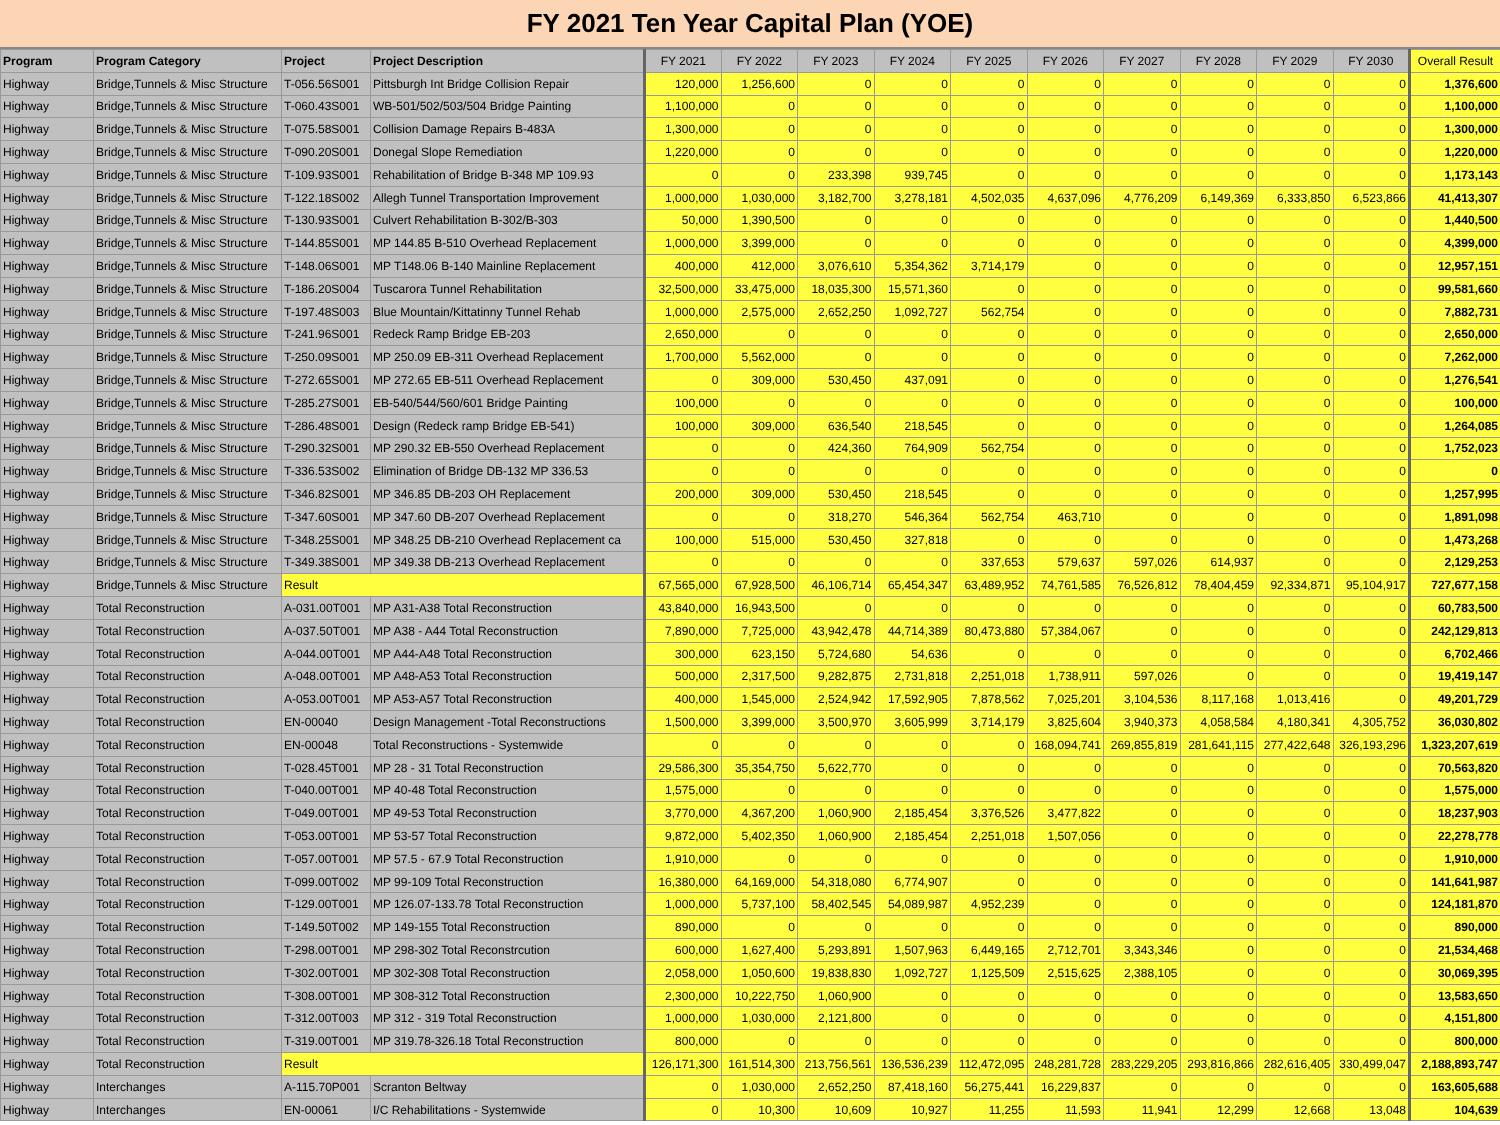FY 2021 Ten Year Capital Plan (YOE)
| Program | Program Category | Project | Project Description | FY 2021 | FY 2022 | FY 2023 | FY 2024 | FY 2025 | FY 2026 | FY 2027 | FY 2028 | FY 2029 | FY 2030 | Overall Result |
| --- | --- | --- | --- | --- | --- | --- | --- | --- | --- | --- | --- | --- | --- | --- |
| Highway | Bridge,Tunnels & Misc Structure | T-056.56S001 | Pittsburgh Int Bridge Collision Repair | 120,000 | 1,256,600 | 0 | 0 | 0 | 0 | 0 | 0 | 0 | 0 | 1,376,600 |
| Highway | Bridge,Tunnels & Misc Structure | T-060.43S001 | WB-501/502/503/504 Bridge Painting | 1,100,000 | 0 | 0 | 0 | 0 | 0 | 0 | 0 | 0 | 0 | 1,100,000 |
| Highway | Bridge,Tunnels & Misc Structure | T-075.58S001 | Collision Damage Repairs B-483A | 1,300,000 | 0 | 0 | 0 | 0 | 0 | 0 | 0 | 0 | 0 | 1,300,000 |
| Highway | Bridge,Tunnels & Misc Structure | T-090.20S001 | Donegal Slope Remediation | 1,220,000 | 0 | 0 | 0 | 0 | 0 | 0 | 0 | 0 | 0 | 1,220,000 |
| Highway | Bridge,Tunnels & Misc Structure | T-109.93S001 | Rehabilitation of Bridge B-348 MP 109.93 | 0 | 0 | 233,398 | 939,745 | 0 | 0 | 0 | 0 | 0 | 0 | 1,173,143 |
| Highway | Bridge,Tunnels & Misc Structure | T-122.18S002 | Allegh Tunnel Transportation Improvement | 1,000,000 | 1,030,000 | 3,182,700 | 3,278,181 | 4,502,035 | 4,637,096 | 4,776,209 | 6,149,369 | 6,333,850 | 6,523,866 | 41,413,307 |
| Highway | Bridge,Tunnels & Misc Structure | T-130.93S001 | Culvert Rehabilitation B-302/B-303 | 50,000 | 1,390,500 | 0 | 0 | 0 | 0 | 0 | 0 | 0 | 0 | 1,440,500 |
| Highway | Bridge,Tunnels & Misc Structure | T-144.85S001 | MP 144.85 B-510 Overhead Replacement | 1,000,000 | 3,399,000 | 0 | 0 | 0 | 0 | 0 | 0 | 0 | 0 | 4,399,000 |
| Highway | Bridge,Tunnels & Misc Structure | T-148.06S001 | MP T148.06 B-140 Mainline Replacement | 400,000 | 412,000 | 3,076,610 | 5,354,362 | 3,714,179 | 0 | 0 | 0 | 0 | 0 | 12,957,151 |
| Highway | Bridge,Tunnels & Misc Structure | T-186.20S004 | Tuscarora Tunnel Rehabilitation | 32,500,000 | 33,475,000 | 18,035,300 | 15,571,360 | 0 | 0 | 0 | 0 | 0 | 0 | 99,581,660 |
| Highway | Bridge,Tunnels & Misc Structure | T-197.48S003 | Blue Mountain/Kittatinny Tunnel Rehab | 1,000,000 | 2,575,000 | 2,652,250 | 1,092,727 | 562,754 | 0 | 0 | 0 | 0 | 0 | 7,882,731 |
| Highway | Bridge,Tunnels & Misc Structure | T-241.96S001 | Redeck Ramp Bridge EB-203 | 2,650,000 | 0 | 0 | 0 | 0 | 0 | 0 | 0 | 0 | 0 | 2,650,000 |
| Highway | Bridge,Tunnels & Misc Structure | T-250.09S001 | MP 250.09 EB-311 Overhead Replacement | 1,700,000 | 5,562,000 | 0 | 0 | 0 | 0 | 0 | 0 | 0 | 0 | 7,262,000 |
| Highway | Bridge,Tunnels & Misc Structure | T-272.65S001 | MP 272.65 EB-511 Overhead Replacement | 0 | 309,000 | 530,450 | 437,091 | 0 | 0 | 0 | 0 | 0 | 0 | 1,276,541 |
| Highway | Bridge,Tunnels & Misc Structure | T-285.27S001 | EB-540/544/560/601 Bridge Painting | 100,000 | 0 | 0 | 0 | 0 | 0 | 0 | 0 | 0 | 0 | 100,000 |
| Highway | Bridge,Tunnels & Misc Structure | T-286.48S001 | Design (Redeck ramp Bridge EB-541) | 100,000 | 309,000 | 636,540 | 218,545 | 0 | 0 | 0 | 0 | 0 | 0 | 1,264,085 |
| Highway | Bridge,Tunnels & Misc Structure | T-290.32S001 | MP 290.32 EB-550 Overhead Replacement | 0 | 0 | 424,360 | 764,909 | 562,754 | 0 | 0 | 0 | 0 | 0 | 1,752,023 |
| Highway | Bridge,Tunnels & Misc Structure | T-336.53S002 | Elimination of Bridge DB-132 MP 336.53 | 0 | 0 | 0 | 0 | 0 | 0 | 0 | 0 | 0 | 0 | 0 |
| Highway | Bridge,Tunnels & Misc Structure | T-346.82S001 | MP 346.85 DB-203 OH Replacement | 200,000 | 309,000 | 530,450 | 218,545 | 0 | 0 | 0 | 0 | 0 | 0 | 1,257,995 |
| Highway | Bridge,Tunnels & Misc Structure | T-347.60S001 | MP 347.60 DB-207 Overhead Replacement | 0 | 0 | 318,270 | 546,364 | 562,754 | 463,710 | 0 | 0 | 0 | 0 | 1,891,098 |
| Highway | Bridge,Tunnels & Misc Structure | T-348.25S001 | MP 348.25 DB-210 Overhead Replacement ca | 100,000 | 515,000 | 530,450 | 327,818 | 0 | 0 | 0 | 0 | 0 | 0 | 1,473,268 |
| Highway | Bridge,Tunnels & Misc Structure | T-349.38S001 | MP 349.38 DB-213 Overhead Replacement | 0 | 0 | 0 | 0 | 337,653 | 579,637 | 597,026 | 614,937 | 0 | 0 | 2,129,253 |
| Highway | Bridge,Tunnels & Misc Structure | Result | | 67,565,000 | 67,928,500 | 46,106,714 | 65,454,347 | 63,489,952 | 74,761,585 | 76,526,812 | 78,404,459 | 92,334,871 | 95,104,917 | 727,677,158 |
| Highway | Total Reconstruction | A-031.00T001 | MP A31-A38 Total Reconstruction | 43,840,000 | 16,943,500 | 0 | 0 | 0 | 0 | 0 | 0 | 0 | 0 | 60,783,500 |
| Highway | Total Reconstruction | A-037.50T001 | MP A38 - A44 Total Reconstruction | 7,890,000 | 7,725,000 | 43,942,478 | 44,714,389 | 80,473,880 | 57,384,067 | 0 | 0 | 0 | 0 | 242,129,813 |
| Highway | Total Reconstruction | A-044.00T001 | MP A44-A48 Total Reconstruction | 300,000 | 623,150 | 5,724,680 | 54,636 | 0 | 0 | 0 | 0 | 0 | 0 | 6,702,466 |
| Highway | Total Reconstruction | A-048.00T001 | MP A48-A53 Total Reconstruction | 500,000 | 2,317,500 | 9,282,875 | 2,731,818 | 2,251,018 | 1,738,911 | 597,026 | 0 | 0 | 0 | 19,419,147 |
| Highway | Total Reconstruction | A-053.00T001 | MP A53-A57 Total Reconstruction | 400,000 | 1,545,000 | 2,524,942 | 17,592,905 | 7,878,562 | 7,025,201 | 3,104,536 | 8,117,168 | 1,013,416 | 0 | 49,201,729 |
| Highway | Total Reconstruction | EN-00040 | Design Management -Total Reconstructions | 1,500,000 | 3,399,000 | 3,500,970 | 3,605,999 | 3,714,179 | 3,825,604 | 3,940,373 | 4,058,584 | 4,180,341 | 4,305,752 | 36,030,802 |
| Highway | Total Reconstruction | EN-00048 | Total Reconstructions - Systemwide | 0 | 0 | 0 | 0 | 0 | 168,094,741 | 269,855,819 | 281,641,115 | 277,422,648 | 326,193,296 | 1,323,207,619 |
| Highway | Total Reconstruction | T-028.45T001 | MP 28 - 31 Total Reconstruction | 29,586,300 | 35,354,750 | 5,622,770 | 0 | 0 | 0 | 0 | 0 | 0 | 0 | 70,563,820 |
| Highway | Total Reconstruction | T-040.00T001 | MP 40-48 Total Reconstruction | 1,575,000 | 0 | 0 | 0 | 0 | 0 | 0 | 0 | 0 | 0 | 1,575,000 |
| Highway | Total Reconstruction | T-049.00T001 | MP 49-53 Total Reconstruction | 3,770,000 | 4,367,200 | 1,060,900 | 2,185,454 | 3,376,526 | 3,477,822 | 0 | 0 | 0 | 0 | 18,237,903 |
| Highway | Total Reconstruction | T-053.00T001 | MP 53-57 Total Reconstruction | 9,872,000 | 5,402,350 | 1,060,900 | 2,185,454 | 2,251,018 | 1,507,056 | 0 | 0 | 0 | 0 | 22,278,778 |
| Highway | Total Reconstruction | T-057.00T001 | MP 57.5 - 67.9 Total Reconstruction | 1,910,000 | 0 | 0 | 0 | 0 | 0 | 0 | 0 | 0 | 0 | 1,910,000 |
| Highway | Total Reconstruction | T-099.00T002 | MP 99-109 Total Reconstruction | 16,380,000 | 64,169,000 | 54,318,080 | 6,774,907 | 0 | 0 | 0 | 0 | 0 | 0 | 141,641,987 |
| Highway | Total Reconstruction | T-129.00T001 | MP 126.07-133.78 Total Reconstruction | 1,000,000 | 5,737,100 | 58,402,545 | 54,089,987 | 4,952,239 | 0 | 0 | 0 | 0 | 0 | 124,181,870 |
| Highway | Total Reconstruction | T-149.50T002 | MP 149-155 Total Reconstruction | 890,000 | 0 | 0 | 0 | 0 | 0 | 0 | 0 | 0 | 0 | 890,000 |
| Highway | Total Reconstruction | T-298.00T001 | MP 298-302 Total Reconstrcution | 600,000 | 1,627,400 | 5,293,891 | 1,507,963 | 6,449,165 | 2,712,701 | 3,343,346 | 0 | 0 | 0 | 21,534,468 |
| Highway | Total Reconstruction | T-302.00T001 | MP 302-308 Total Reconstruction | 2,058,000 | 1,050,600 | 19,838,830 | 1,092,727 | 1,125,509 | 2,515,625 | 2,388,105 | 0 | 0 | 0 | 30,069,395 |
| Highway | Total Reconstruction | T-308.00T001 | MP 308-312 Total Reconstruction | 2,300,000 | 10,222,750 | 1,060,900 | 0 | 0 | 0 | 0 | 0 | 0 | 0 | 13,583,650 |
| Highway | Total Reconstruction | T-312.00T003 | MP 312 - 319 Total Reconstruction | 1,000,000 | 1,030,000 | 2,121,800 | 0 | 0 | 0 | 0 | 0 | 0 | 0 | 4,151,800 |
| Highway | Total Reconstruction | T-319.00T001 | MP 319.78-326.18 Total Reconstruction | 800,000 | 0 | 0 | 0 | 0 | 0 | 0 | 0 | 0 | 0 | 800,000 |
| Highway | Total Reconstruction | Result | | 126,171,300 | 161,514,300 | 213,756,561 | 136,536,239 | 112,472,095 | 248,281,728 | 283,229,205 | 293,816,866 | 282,616,405 | 330,499,047 | 2,188,893,747 |
| Highway | Interchanges | A-115.70P001 | Scranton Beltway | 0 | 1,030,000 | 2,652,250 | 87,418,160 | 56,275,441 | 16,229,837 | 0 | 0 | 0 | 0 | 163,605,688 |
| Highway | Interchanges | EN-00061 | I/C Rehabilitations - Systemwide | 0 | 10,300 | 10,609 | 10,927 | 11,255 | 11,593 | 11,941 | 12,299 | 12,668 | 13,048 | 104,639 |